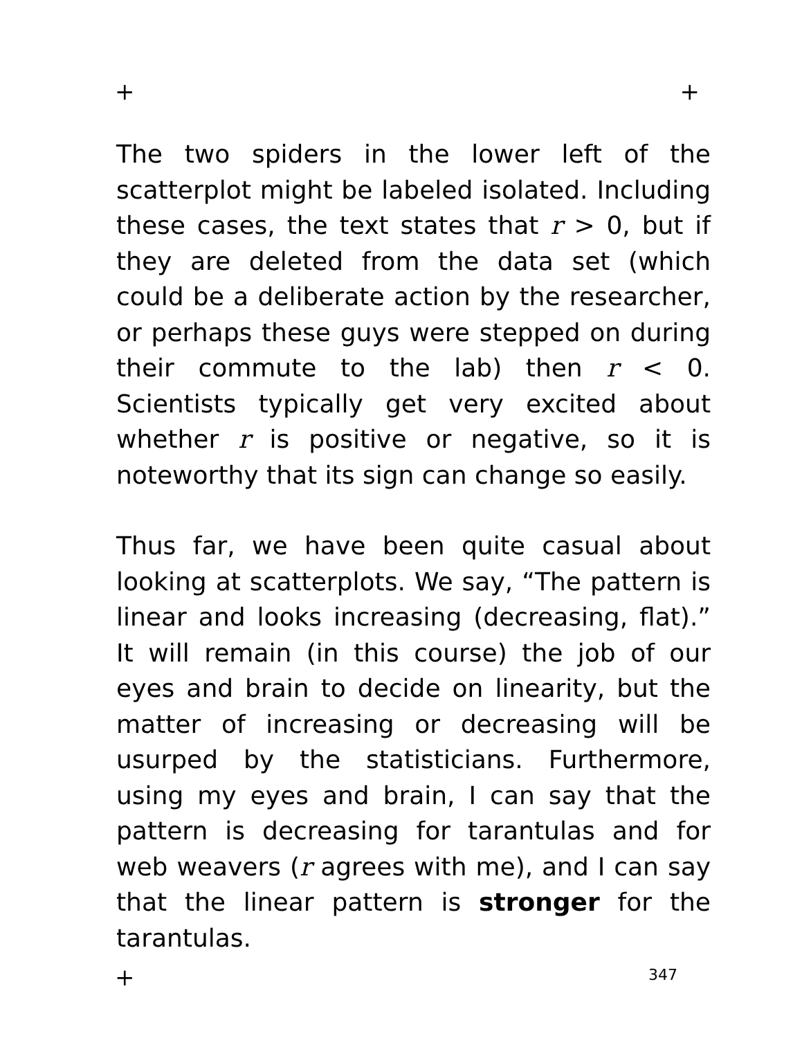+ +
The two spiders in the lower left of the scatterplot might be labeled isolated. Including these cases, the text states that r > 0, but if they are deleted from the data set (which could be a deliberate action by the researcher, or perhaps these guys were stepped on during their commute to the lab) then r < 0. Scientists typically get very excited about whether r is positive or negative, so it is noteworthy that its sign can change so easily.
Thus far, we have been quite casual about looking at scatterplots. We say, “The pattern is linear and looks increasing (decreasing, flat).” It will remain (in this course) the job of our eyes and brain to decide on linearity, but the matter of increasing or decreasing will be usurped by the statisticians. Furthermore, using my eyes and brain, I can say that the pattern is decreasing for tarantulas and for web weavers (r agrees with me), and I can say that the linear pattern is stronger for the tarantulas.
+ 347